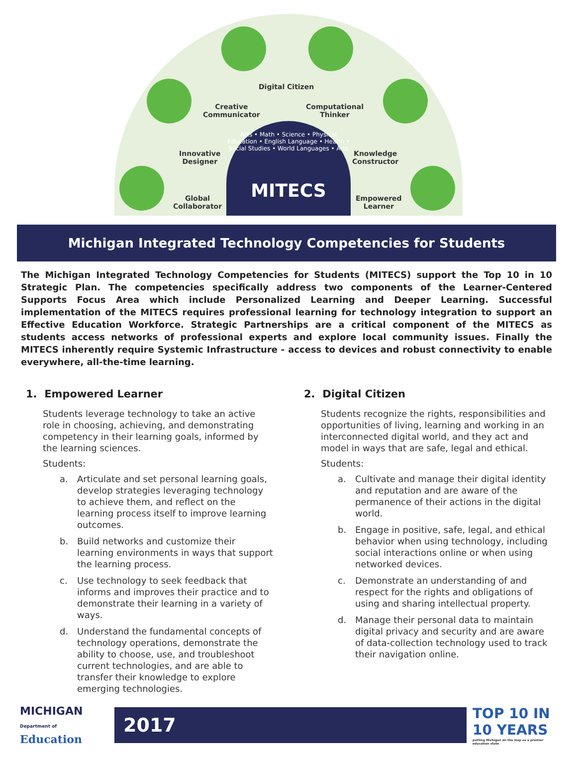Digital Citizen
Creative
Communicator
Computational
Thinker
Innovative
Designer
Knowledge
Constructor
Global
Collaborator
Empowered
Learner
Arts • Math • Science • Physical Education • English Language • Health • Social Studies • World Languages • Arts
MITECS
Michigan Integrated Technology Competencies for Students
The Michigan Integrated Technology Competencies for Students (MITECS) support the Top 10 in 10 Strategic Plan. The competencies specifically address two components of the Learner-Centered Supports Focus Area which include Personalized Learning and Deeper Learning. Successful implementation of the MITECS requires professional learning for technology integration to support an Effective Education Workforce. Strategic Partnerships are a critical component of the MITECS as students access networks of professional experts and explore local community issues. Finally the MITECS inherently require Systemic Infrastructure - access to devices and robust connectivity to enable everywhere, all-the-time learning.
1. Empowered Learner
Students leverage technology to take an active role in choosing, achieving, and demonstrating competency in their learning goals, informed by the learning sciences.
Students:
a. Articulate and set personal learning goals, develop strategies leveraging technology to achieve them, and reflect on the learning process itself to improve learning outcomes.
b. Build networks and customize their learning environments in ways that support the learning process.
c. Use technology to seek feedback that informs and improves their practice and to demonstrate their learning in a variety of ways.
d. Understand the fundamental concepts of technology operations, demonstrate the ability to choose, use, and troubleshoot current technologies, and are able to transfer their knowledge to explore emerging technologies.
2. Digital Citizen
Students recognize the rights, responsibilities and opportunities of living, learning and working in an interconnected digital world, and they act and model in ways that are safe, legal and ethical.
Students:
a. Cultivate and manage their digital identity and reputation and are aware of the permanence of their actions in the digital world.
b. Engage in positive, safe, legal, and ethical behavior when using technology, including social interactions online or when using networked devices.
c. Demonstrate an understanding of and respect for the rights and obligations of using and sharing intellectual property.
d. Manage their personal data to maintain digital privacy and security and are aware of data-collection technology used to track their navigation online.
MICHIGAN
Department of Education
2017
TOP 10 IN 10 YEARS
putting Michigan on the map as a premier education state